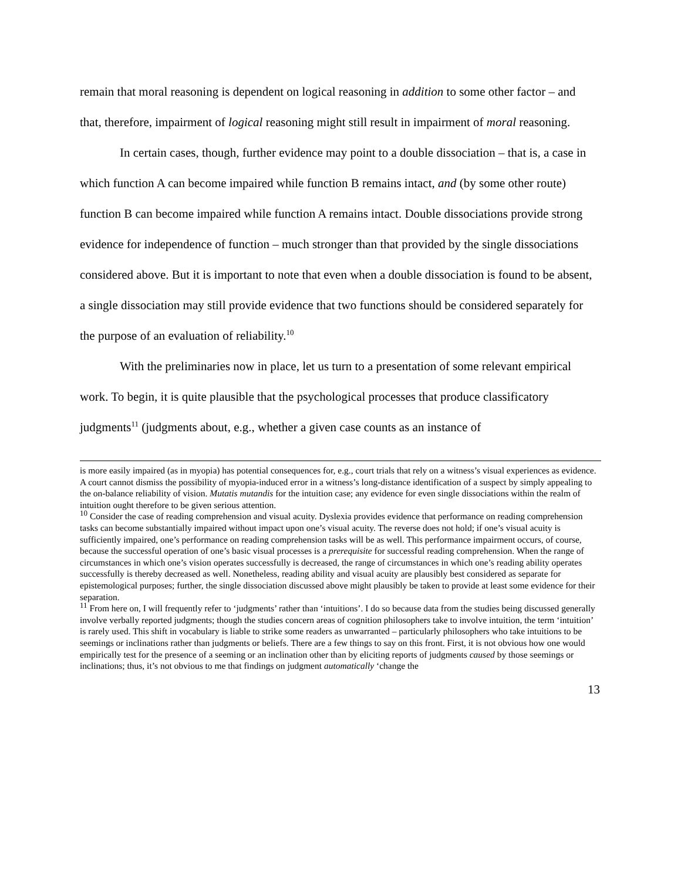remain that moral reasoning is dependent on logical reasoning in addition to some other factor – and that, therefore, impairment of logical reasoning might still result in impairment of moral reasoning.
In certain cases, though, further evidence may point to a double dissociation – that is, a case in which function A can become impaired while function B remains intact, and (by some other route) function B can become impaired while function A remains intact. Double dissociations provide strong evidence for independence of function – much stronger than that provided by the single dissociations considered above. But it is important to note that even when a double dissociation is found to be absent, a single dissociation may still provide evidence that two functions should be considered separately for the purpose of an evaluation of reliability.<sup>10</sup>
With the preliminaries now in place, let us turn to a presentation of some relevant empirical work. To begin, it is quite plausible that the psychological processes that produce classificatory judgments<sup>11</sup> (judgments about, e.g., whether a given case counts as an instance of
is more easily impaired (as in myopia) has potential consequences for, e.g., court trials that rely on a witness’s visual experiences as evidence. A court cannot dismiss the possibility of myopia-induced error in a witness’s long-distance identification of a suspect by simply appealing to the on-balance reliability of vision. Mutatis mutandis for the intuition case; any evidence for even single dissociations within the realm of intuition ought therefore to be given serious attention.
<sup>10</sup> Consider the case of reading comprehension and visual acuity. Dyslexia provides evidence that performance on reading comprehension tasks can become substantially impaired without impact upon one’s visual acuity. The reverse does not hold; if one’s visual acuity is sufficiently impaired, one’s performance on reading comprehension tasks will be as well. This performance impairment occurs, of course, because the successful operation of one’s basic visual processes is a prerequisite for successful reading comprehension. When the range of circumstances in which one’s vision operates successfully is decreased, the range of circumstances in which one’s reading ability operates successfully is thereby decreased as well. Nonetheless, reading ability and visual acuity are plausibly best considered as separate for epistemological purposes; further, the single dissociation discussed above might plausibly be taken to provide at least some evidence for their separation.
<sup>11</sup> From here on, I will frequently refer to ‘judgments’ rather than ‘intuitions’. I do so because data from the studies being discussed generally involve verbally reported judgments; though the studies concern areas of cognition philosophers take to involve intuition, the term ‘intuition’ is rarely used. This shift in vocabulary is liable to strike some readers as unwarranted – particularly philosophers who take intuitions to be seemings or inclinations rather than judgments or beliefs. There are a few things to say on this front. First, it is not obvious how one would empirically test for the presence of a seeming or an inclination other than by eliciting reports of judgments caused by those seemings or inclinations; thus, it’s not obvious to me that findings on judgment automatically ‘change the
13